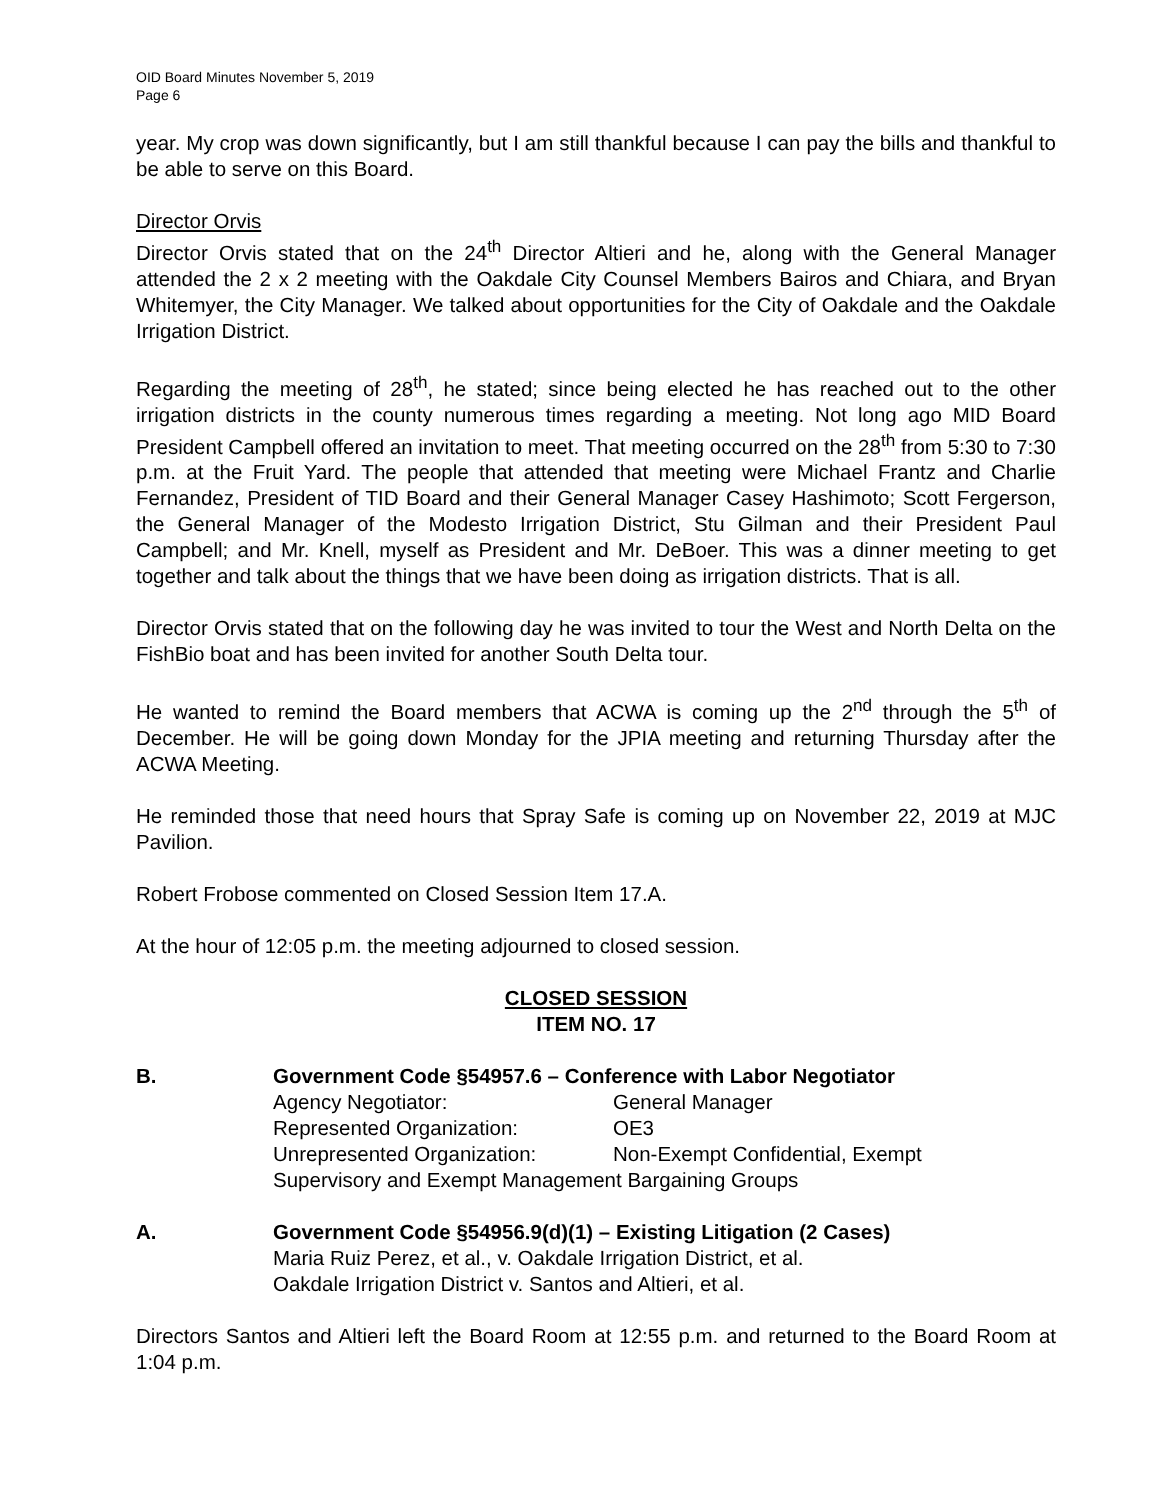OID Board Minutes November 5, 2019
Page 6
year. My crop was down significantly, but I am still thankful because I can pay the bills and thankful to be able to serve on this Board.
Director Orvis
Director Orvis stated that on the 24<sup>th</sup> Director Altieri and he, along with the General Manager attended the 2 x 2 meeting with the Oakdale City Counsel Members Bairos and Chiara, and Bryan Whitemyer, the City Manager. We talked about opportunities for the City of Oakdale and the Oakdale Irrigation District.
Regarding the meeting of 28<sup>th</sup>, he stated; since being elected he has reached out to the other irrigation districts in the county numerous times regarding a meeting. Not long ago MID Board President Campbell offered an invitation to meet. That meeting occurred on the 28<sup>th</sup> from 5:30 to 7:30 p.m. at the Fruit Yard. The people that attended that meeting were Michael Frantz and Charlie Fernandez, President of TID Board and their General Manager Casey Hashimoto; Scott Fergerson, the General Manager of the Modesto Irrigation District, Stu Gilman and their President Paul Campbell; and Mr. Knell, myself as President and Mr. DeBoer. This was a dinner meeting to get together and talk about the things that we have been doing as irrigation districts. That is all.
Director Orvis stated that on the following day he was invited to tour the West and North Delta on the FishBio boat and has been invited for another South Delta tour.
He wanted to remind the Board members that ACWA is coming up the 2<sup>nd</sup> through the 5<sup>th</sup> of December. He will be going down Monday for the JPIA meeting and returning Thursday after the ACWA Meeting.
He reminded those that need hours that Spray Safe is coming up on November 22, 2019 at MJC Pavilion.
Robert Frobose commented on Closed Session Item 17.A.
At the hour of 12:05 p.m. the meeting adjourned to closed session.
CLOSED SESSION
ITEM NO. 17
B. Government Code §54957.6 – Conference with Labor Negotiator
Agency Negotiator: General Manager
Represented Organization: OE3
Unrepresented Organization: Non-Exempt Confidential, Exempt
Supervisory and Exempt Management Bargaining Groups
A. Government Code §54956.9(d)(1) – Existing Litigation (2 Cases)
Maria Ruiz Perez, et al., v. Oakdale Irrigation District, et al.
Oakdale Irrigation District v. Santos and Altieri, et al.
Directors Santos and Altieri left the Board Room at 12:55 p.m. and returned to the Board Room at 1:04 p.m.